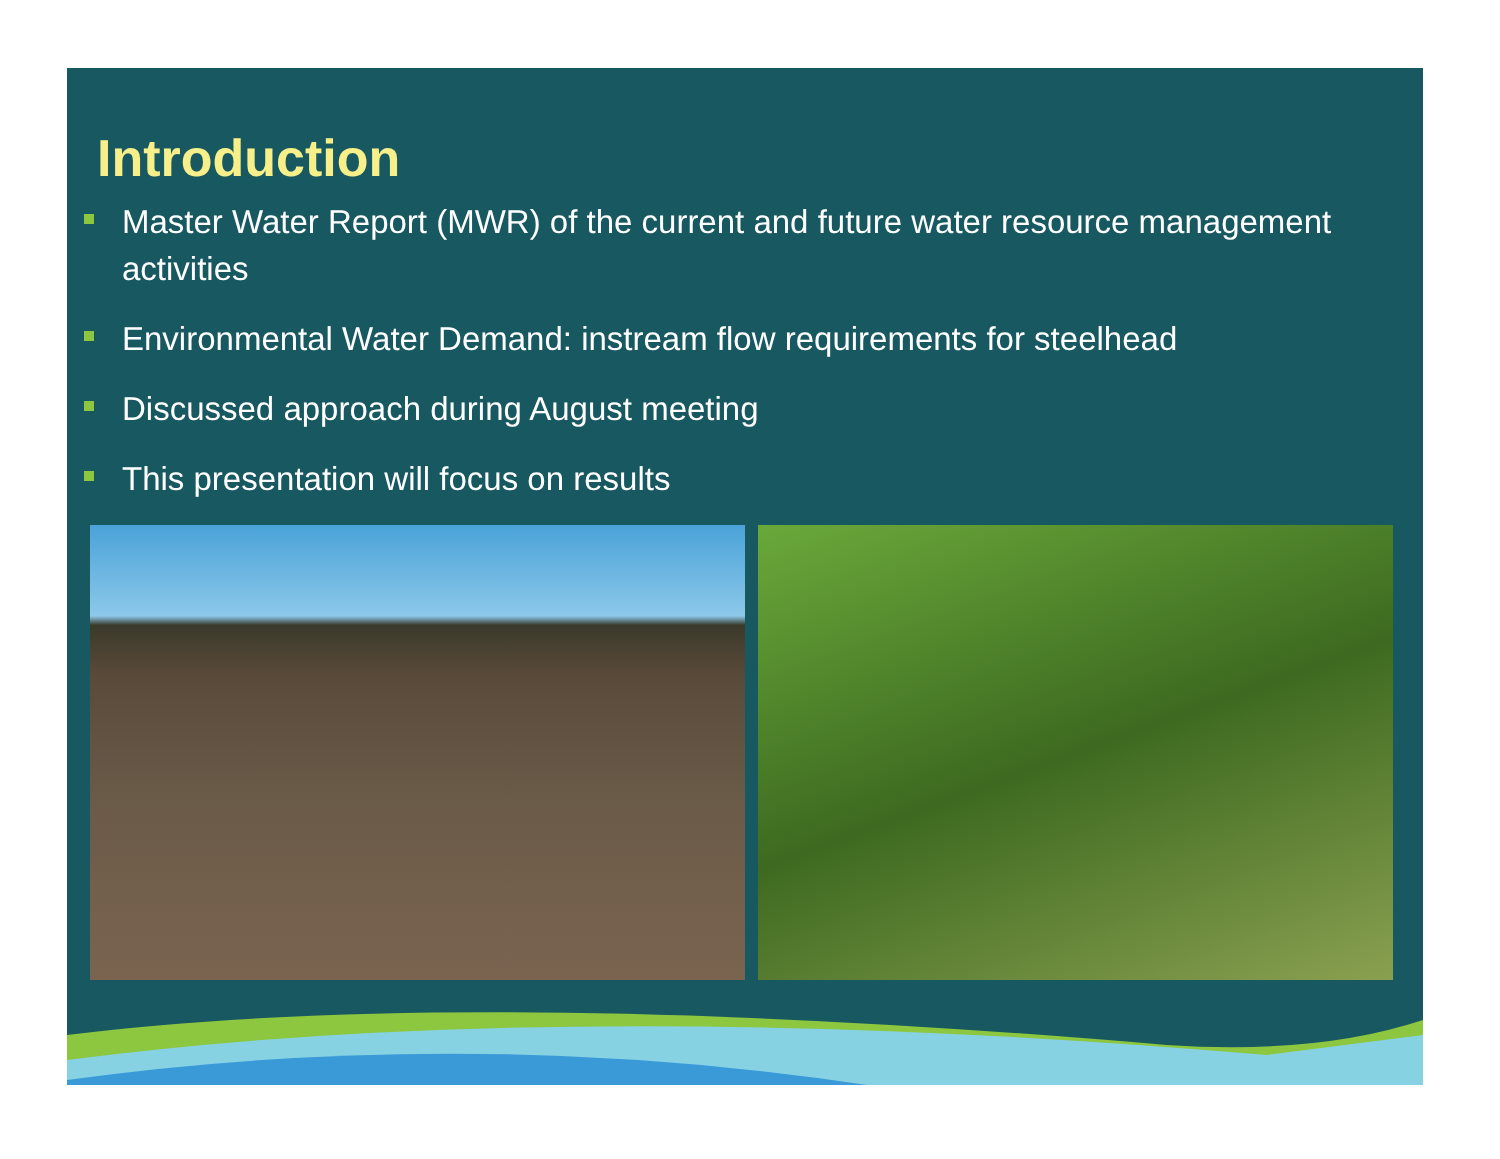Introduction
Master Water Report (MWR) of the current and future water resource management activities
Environmental Water Demand: instream flow requirements for steelhead
Discussed approach during August meeting
This presentation will focus on results